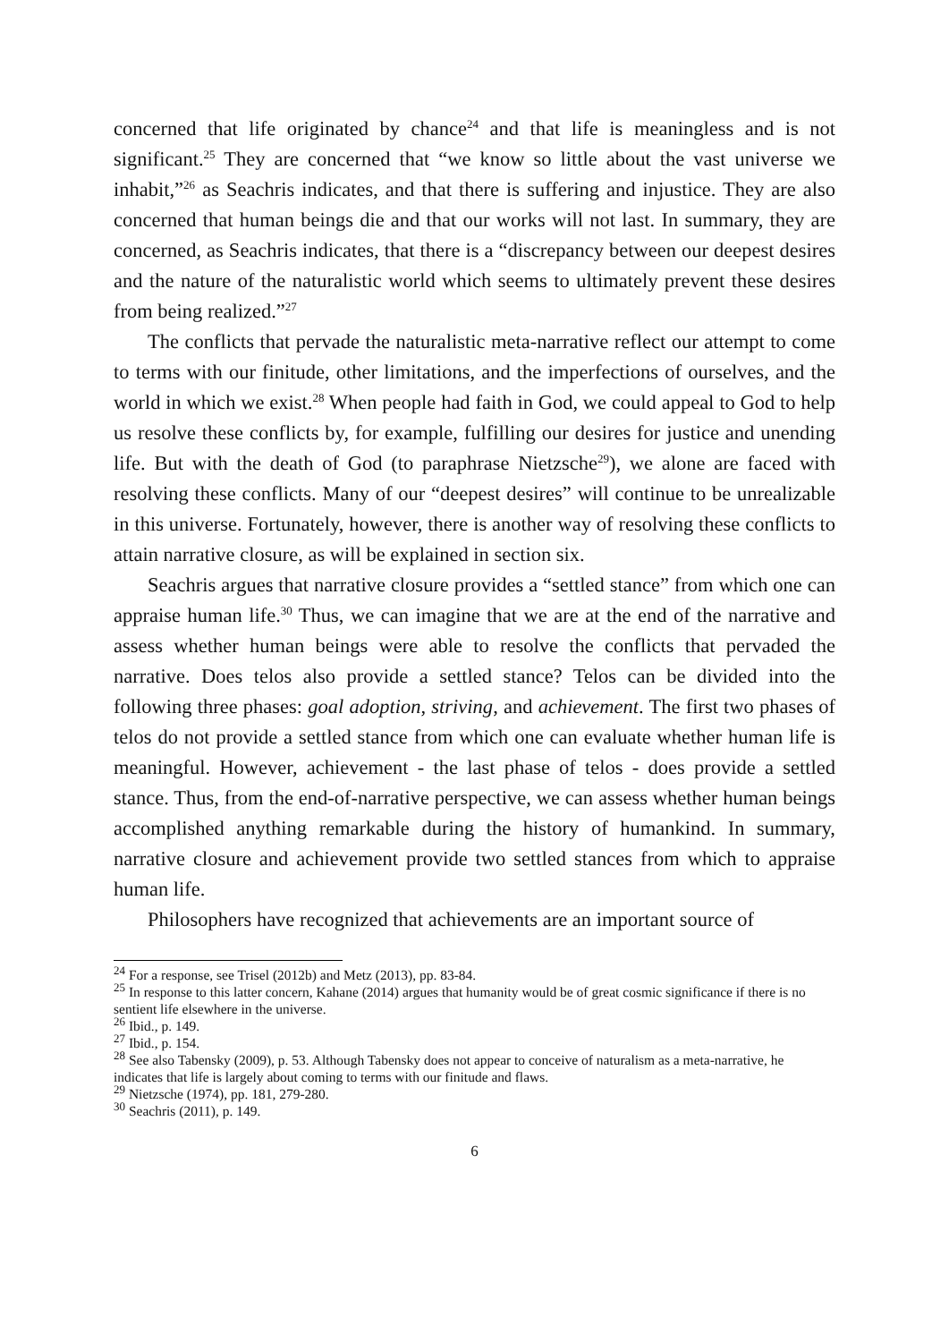concerned that life originated by chance<sup>24</sup> and that life is meaningless and is not significant.<sup>25</sup> They are concerned that “we know so little about the vast universe we inhabit,”<sup>26</sup> as Seachris indicates, and that there is suffering and injustice. They are also concerned that human beings die and that our works will not last. In summary, they are concerned, as Seachris indicates, that there is a “discrepancy between our deepest desires and the nature of the naturalistic world which seems to ultimately prevent these desires from being realized.”<sup>27</sup>
The conflicts that pervade the naturalistic meta-narrative reflect our attempt to come to terms with our finitude, other limitations, and the imperfections of ourselves, and the world in which we exist.<sup>28</sup> When people had faith in God, we could appeal to God to help us resolve these conflicts by, for example, fulfilling our desires for justice and unending life. But with the death of God (to paraphrase Nietzsche<sup>29</sup>), we alone are faced with resolving these conflicts. Many of our “deepest desires” will continue to be unrealizable in this universe. Fortunately, however, there is another way of resolving these conflicts to attain narrative closure, as will be explained in section six.
Seachris argues that narrative closure provides a “settled stance” from which one can appraise human life.<sup>30</sup> Thus, we can imagine that we are at the end of the narrative and assess whether human beings were able to resolve the conflicts that pervaded the narrative. Does telos also provide a settled stance? Telos can be divided into the following three phases: goal adoption, striving, and achievement. The first two phases of telos do not provide a settled stance from which one can evaluate whether human life is meaningful. However, achievement - the last phase of telos - does provide a settled stance. Thus, from the end-of-narrative perspective, we can assess whether human beings accomplished anything remarkable during the history of humankind. In summary, narrative closure and achievement provide two settled stances from which to appraise human life.
Philosophers have recognized that achievements are an important source of
<sup>24</sup> For a response, see Trisel (2012b) and Metz (2013), pp. 83-84.
<sup>25</sup> In response to this latter concern, Kahane (2014) argues that humanity would be of great cosmic significance if there is no sentient life elsewhere in the universe.
<sup>26</sup> Ibid., p. 149.
<sup>27</sup> Ibid., p. 154.
<sup>28</sup> See also Tabensky (2009), p. 53. Although Tabensky does not appear to conceive of naturalism as a meta-narrative, he indicates that life is largely about coming to terms with our finitude and flaws.
<sup>29</sup> Nietzsche (1974), pp. 181, 279-280.
<sup>30</sup> Seachris (2011), p. 149.
6